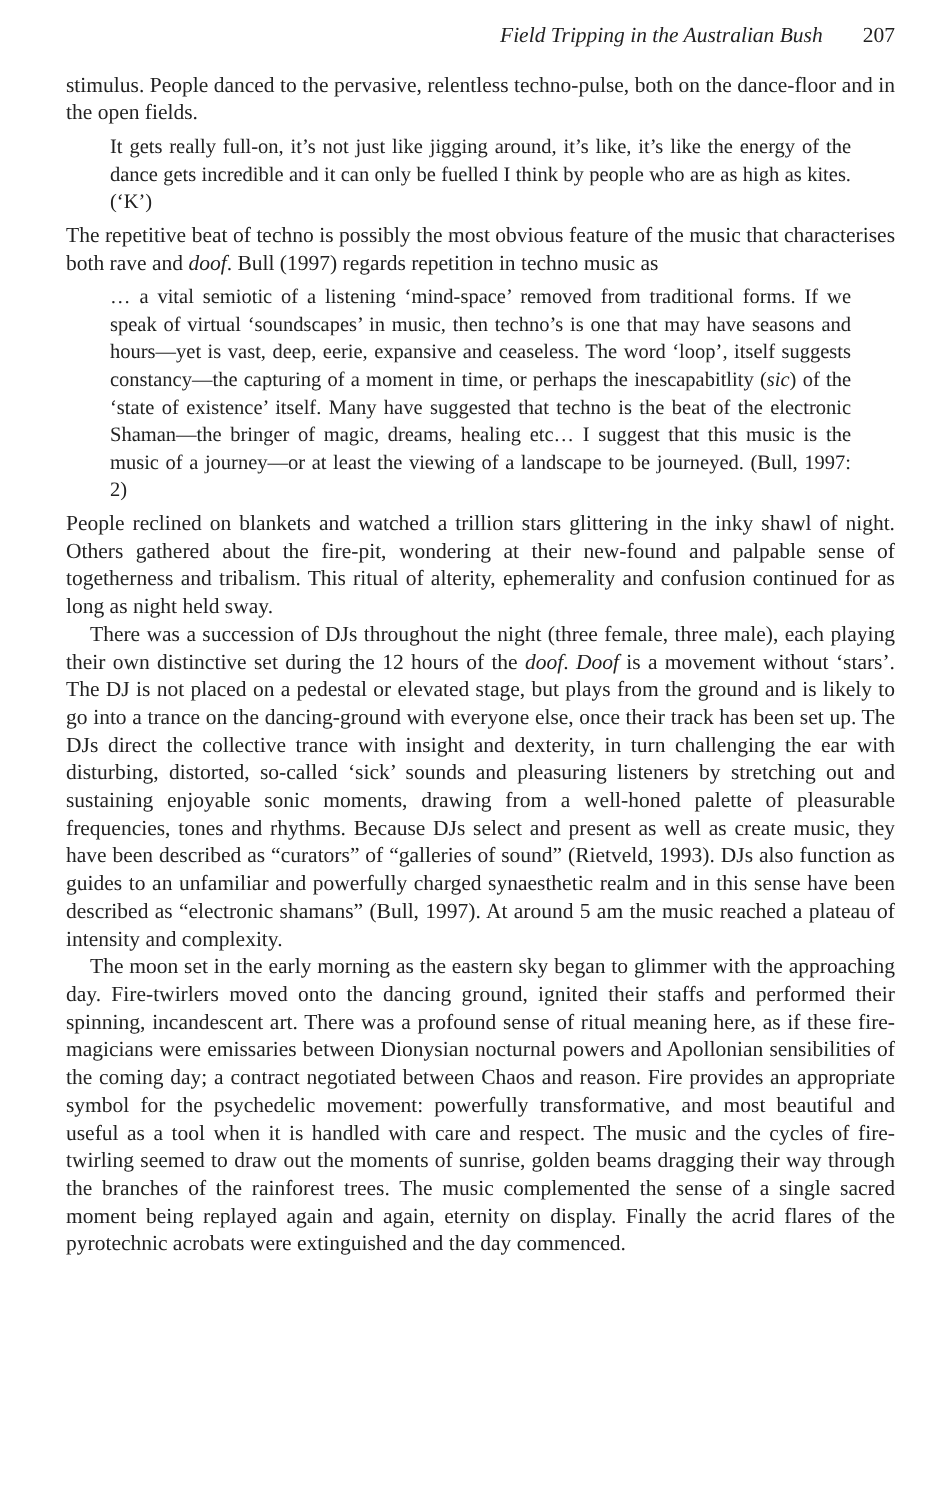Field Tripping in the Australian Bush 207
stimulus. People danced to the pervasive, relentless techno-pulse, both on the dance-floor and in the open fields.
It gets really full-on, it’s not just like jigging around, it’s like, it’s like the energy of the dance gets incredible and it can only be fuelled I think by people who are as high as kites. (‘K’)
The repetitive beat of techno is possibly the most obvious feature of the music that characterises both rave and doof. Bull (1997) regards repetition in techno music as
… a vital semiotic of a listening ‘mind-space’ removed from traditional forms. If we speak of virtual ‘soundscapes’ in music, then techno’s is one that may have seasons and hours—yet is vast, deep, eerie, expansive and ceaseless. The word ‘loop’, itself suggests constancy—the capturing of a moment in time, or perhaps the inescapabitlity (sic) of the ‘state of existence’ itself. Many have suggested that techno is the beat of the electronic Shaman—the bringer of magic, dreams, healing etc… I suggest that this music is the music of a journey—or at least the viewing of a landscape to be journeyed. (Bull, 1997: 2)
People reclined on blankets and watched a trillion stars glittering in the inky shawl of night. Others gathered about the fire-pit, wondering at their new-found and palpable sense of togetherness and tribalism. This ritual of alterity, ephemerality and confusion continued for as long as night held sway.
There was a succession of DJs throughout the night (three female, three male), each playing their own distinctive set during the 12 hours of the doof. Doof is a movement without ‘stars’. The DJ is not placed on a pedestal or elevated stage, but plays from the ground and is likely to go into a trance on the dancing-ground with everyone else, once their track has been set up. The DJs direct the collective trance with insight and dexterity, in turn challenging the ear with disturbing, distorted, so-called ‘sick’ sounds and pleasuring listeners by stretching out and sustaining enjoyable sonic moments, drawing from a well-honed palette of pleasurable frequencies, tones and rhythms. Because DJs select and present as well as create music, they have been described as “curators” of “galleries of sound” (Rietveld, 1993). DJs also function as guides to an unfamiliar and powerfully charged synaesthetic realm and in this sense have been described as “electronic shamans” (Bull, 1997). At around 5 am the music reached a plateau of intensity and complexity.
The moon set in the early morning as the eastern sky began to glimmer with the approaching day. Fire-twirlers moved onto the dancing ground, ignited their staffs and performed their spinning, incandescent art. There was a profound sense of ritual meaning here, as if these fire-magicians were emissaries between Dionysian nocturnal powers and Apollonian sensibilities of the coming day; a contract negotiated between Chaos and reason. Fire provides an appropriate symbol for the psychedelic movement: powerfully transformative, and most beautiful and useful as a tool when it is handled with care and respect. The music and the cycles of fire-twirling seemed to draw out the moments of sunrise, golden beams dragging their way through the branches of the rainforest trees. The music complemented the sense of a single sacred moment being replayed again and again, eternity on display. Finally the acrid flares of the pyrotechnic acrobats were extinguished and the day commenced.